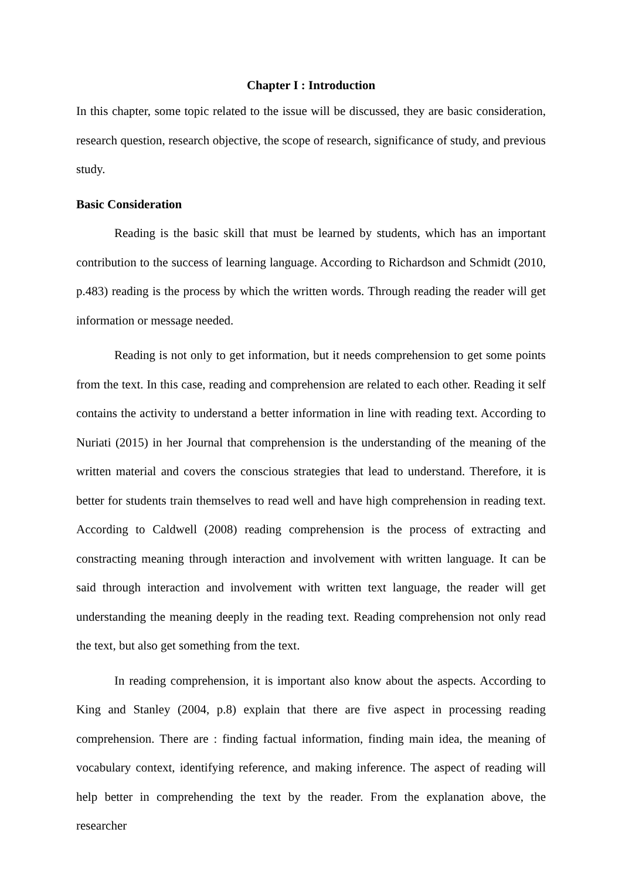Chapter I : Introduction
In this chapter, some topic related to the issue will be discussed, they are basic consideration, research question, research objective, the scope of research, significance of study, and previous study.
Basic Consideration
Reading is the basic skill that must be learned by students, which has an important contribution to the success of learning language. According to Richardson and Schmidt (2010, p.483) reading is the process by which the written words. Through reading the reader will get information or message needed.
Reading is not only to get information, but it needs comprehension to get some points from the text. In this case, reading and comprehension are related to each other. Reading it self contains the activity to understand a better information in line with reading text. According to Nuriati (2015) in her Journal that comprehension is the understanding of the meaning of the written material and covers the conscious strategies that lead to understand. Therefore, it is better for students train themselves to read well and have high comprehension in reading text. According to Caldwell (2008) reading comprehension is the process of extracting and constracting meaning through interaction and involvement with written language. It can be said through interaction and involvement with written text language, the reader will get understanding the meaning deeply in the reading text. Reading comprehension not only read the text, but also get something from the text.
In reading comprehension, it is important also know about the aspects. According to King and Stanley (2004, p.8) explain that there are five aspect in processing reading comprehension. There are : finding factual information, finding main idea, the meaning of vocabulary context, identifying reference, and making inference. The aspect of reading will help better in comprehending the text by the reader. From the explanation above, the researcher